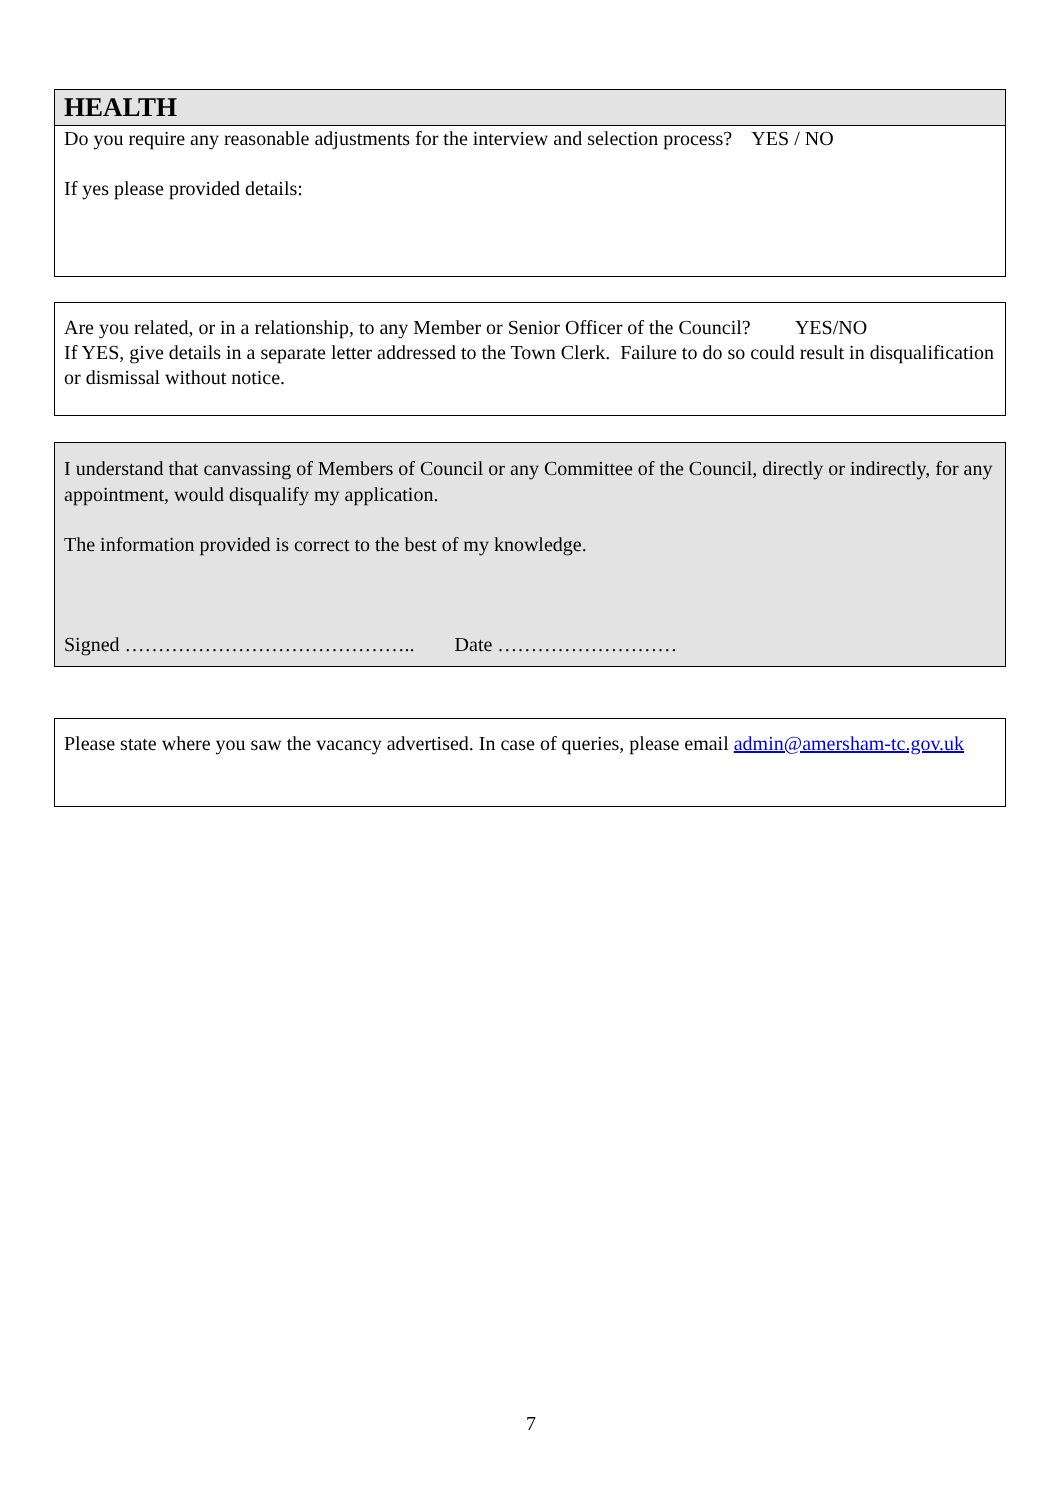HEALTH
Do you require any reasonable adjustments for the interview and selection process? YES / NO
If yes please provided details:
Are you related, or in a relationship, to any Member or Senior Officer of the Council? YES/NO
If YES, give details in a separate letter addressed to the Town Clerk. Failure to do so could result in disqualification or dismissal without notice.
I understand that canvassing of Members of Council or any Committee of the Council, directly or indirectly, for any appointment, would disqualify my application.
The information provided is correct to the best of my knowledge.
Signed …………………………………….. Date ………………………
Please state where you saw the vacancy advertised. In case of queries, please email admin@amersham-tc.gov.uk
7